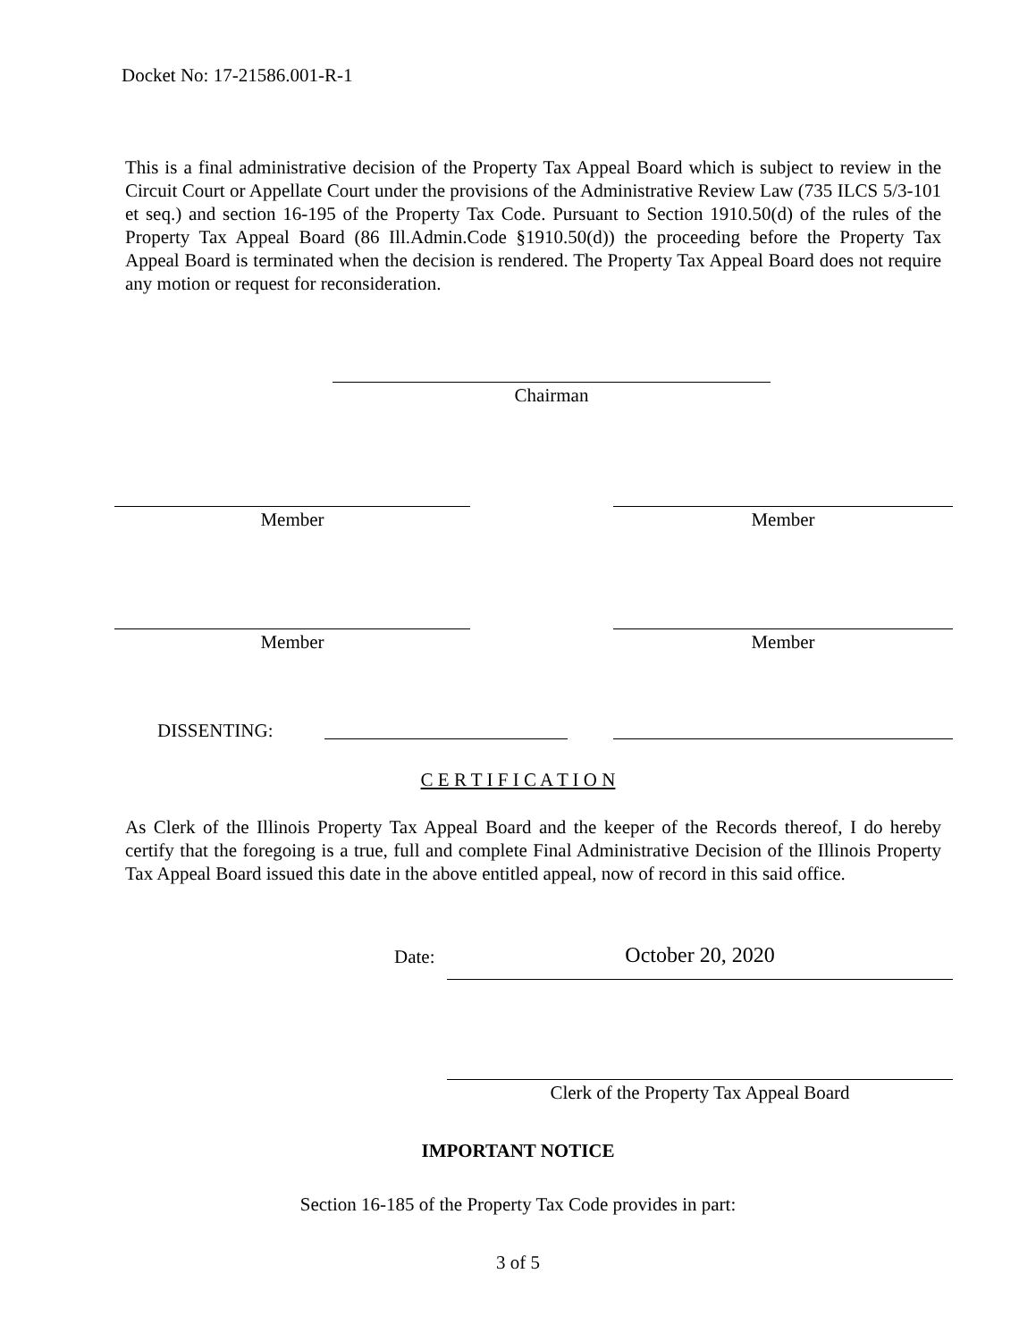Docket No: 17-21586.001-R-1
This is a final administrative decision of the Property Tax Appeal Board which is subject to review in the Circuit Court or Appellate Court under the provisions of the Administrative Review Law (735 ILCS 5/3-101 et seq.) and section 16-195 of the Property Tax Code. Pursuant to Section 1910.50(d) of the rules of the Property Tax Appeal Board (86 Ill.Admin.Code §1910.50(d)) the proceeding before the Property Tax Appeal Board is terminated when the decision is rendered. The Property Tax Appeal Board does not require any motion or request for reconsideration.
Chairman
Member Member
Member Member
DISSENTING:
C E R T I F I C A T I O N
As Clerk of the Illinois Property Tax Appeal Board and the keeper of the Records thereof, I do hereby certify that the foregoing is a true, full and complete Final Administrative Decision of the Illinois Property Tax Appeal Board issued this date in the above entitled appeal, now of record in this said office.
Date: October 20, 2020
Clerk of the Property Tax Appeal Board
IMPORTANT NOTICE
Section 16-185 of the Property Tax Code provides in part:
3 of 5